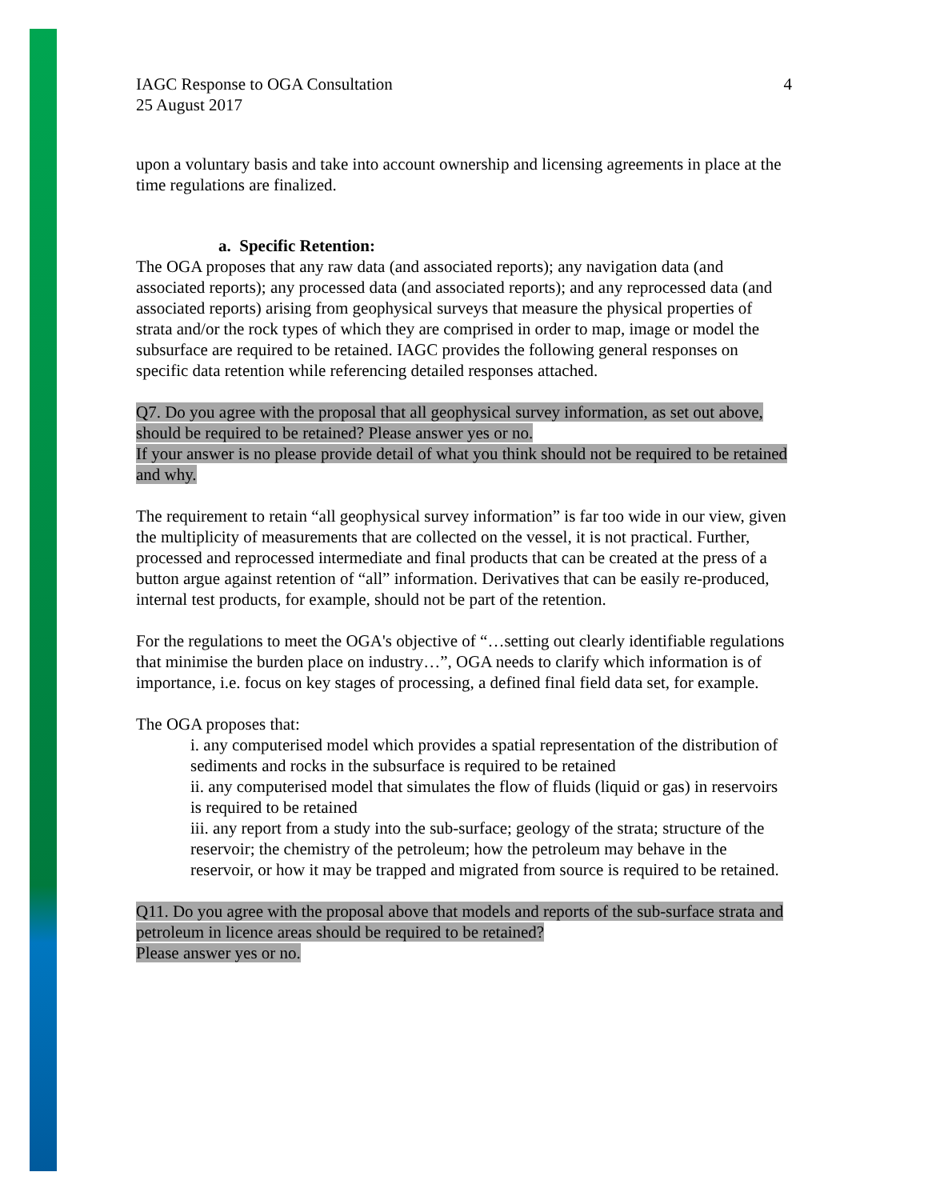IAGC Response to OGA Consultation
25 August 2017 4
upon a voluntary basis and take into account ownership and licensing agreements in place at the time regulations are finalized.
a. Specific Retention:
The OGA proposes that any raw data (and associated reports); any navigation data (and associated reports); any processed data (and associated reports); and any reprocessed data (and associated reports) arising from geophysical surveys that measure the physical properties of strata and/or the rock types of which they are comprised in order to map, image or model the subsurface are required to be retained. IAGC provides the following general responses on specific data retention while referencing detailed responses attached.
Q7. Do you agree with the proposal that all geophysical survey information, as set out above, should be required to be retained? Please answer yes or no.
If your answer is no please provide detail of what you think should not be required to be retained and why.
The requirement to retain “all geophysical survey information” is far too wide in our view, given the multiplicity of measurements that are collected on the vessel, it is not practical. Further, processed and reprocessed intermediate and final products that can be created at the press of a button argue against retention of “all” information. Derivatives that can be easily re-produced, internal test products, for example, should not be part of the retention.
For the regulations to meet the OGA's objective of “…setting out clearly identifiable regulations that minimise the burden place on industry…”, OGA needs to clarify which information is of importance, i.e. focus on key stages of processing, a defined final field data set, for example.
The OGA proposes that:
i. any computerised model which provides a spatial representation of the distribution of sediments and rocks in the subsurface is required to be retained
ii. any computerised model that simulates the flow of fluids (liquid or gas) in reservoirs is required to be retained
iii. any report from a study into the sub-surface; geology of the strata; structure of the reservoir; the chemistry of the petroleum; how the petroleum may behave in the reservoir, or how it may be trapped and migrated from source is required to be retained.
Q11. Do you agree with the proposal above that models and reports of the sub-surface strata and petroleum in licence areas should be required to be retained?
Please answer yes or no.